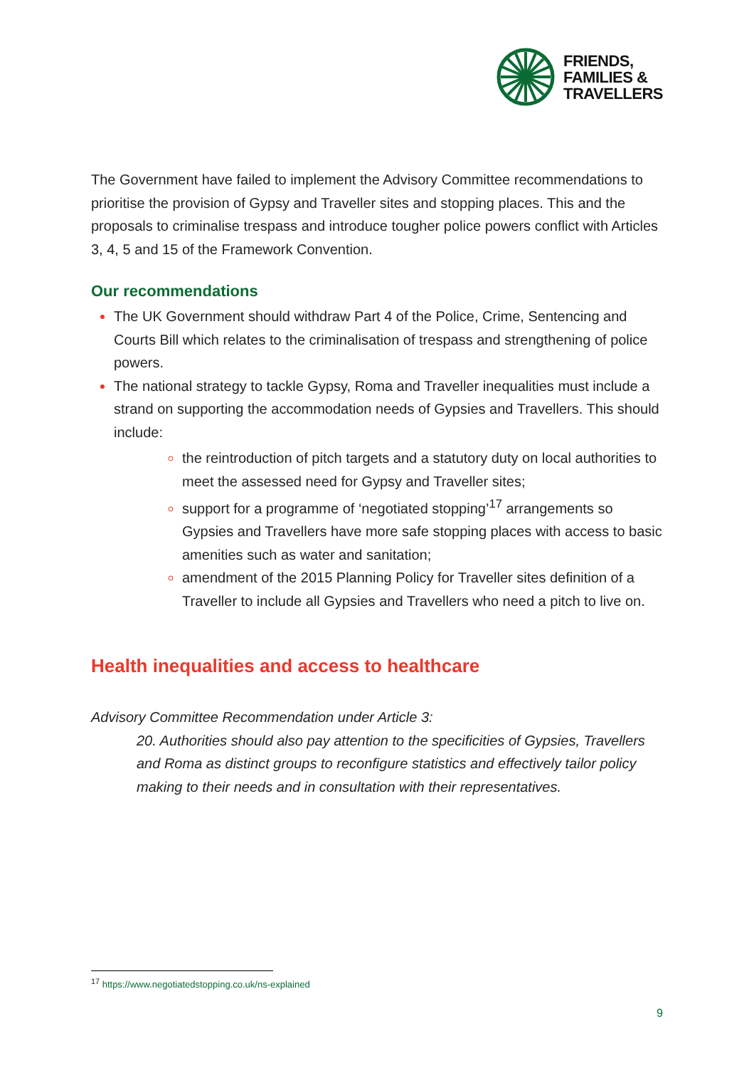FRIENDS,
FAMILIES &
TRAVELLERS
The Government have failed to implement the Advisory Committee recommendations to prioritise the provision of Gypsy and Traveller sites and stopping places. This and the proposals to criminalise trespass and introduce tougher police powers conflict with Articles 3, 4, 5 and 15 of the Framework Convention.
Our recommendations
The UK Government should withdraw Part 4 of the Police, Crime, Sentencing and Courts Bill which relates to the criminalisation of trespass and strengthening of police powers.
The national strategy to tackle Gypsy, Roma and Traveller inequalities must include a strand on supporting the accommodation needs of Gypsies and Travellers. This should include:
the reintroduction of pitch targets and a statutory duty on local authorities to meet the assessed need for Gypsy and Traveller sites;
support for a programme of ‘negotiated stopping’<sup>17</sup> arrangements so Gypsies and Travellers have more safe stopping places with access to basic amenities such as water and sanitation;
amendment of the 2015 Planning Policy for Traveller sites definition of a Traveller to include all Gypsies and Travellers who need a pitch to live on.
Health inequalities and access to healthcare
Advisory Committee Recommendation under Article 3:
20. Authorities should also pay attention to the specificities of Gypsies, Travellers and Roma as distinct groups to reconfigure statistics and effectively tailor policy making to their needs and in consultation with their representatives.
<sup>17</sup> https://www.negotiatedstopping.co.uk/ns-explained
9